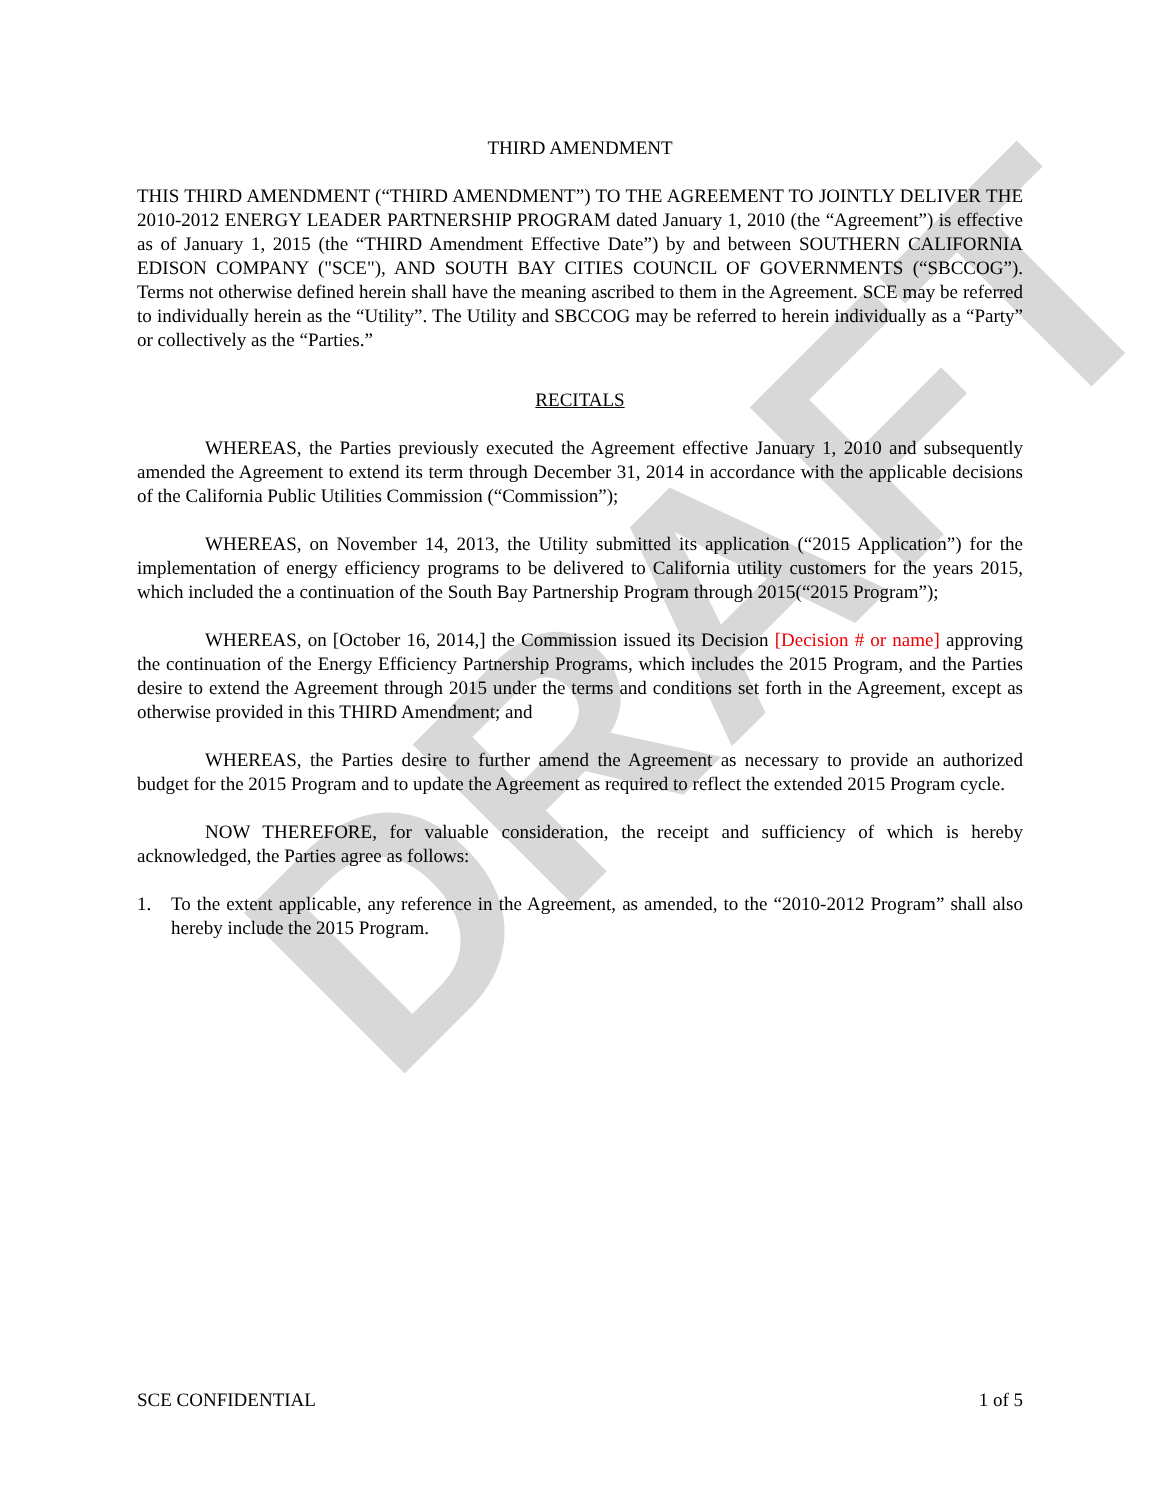DRAFT
THIRD AMENDMENT
THIS THIRD AMENDMENT (“THIRD AMENDMENT”) TO THE AGREEMENT TO JOINTLY DELIVER THE 2010-2012 ENERGY LEADER PARTNERSHIP PROGRAM dated January 1, 2010 (the “Agreement”) is effective as of January 1, 2015 (the “THIRD Amendment Effective Date”) by and between SOUTHERN CALIFORNIA EDISON COMPANY ("SCE"), AND SOUTH BAY CITIES COUNCIL OF GOVERNMENTS (“SBCCOG”). Terms not otherwise defined herein shall have the meaning ascribed to them in the Agreement. SCE may be referred to individually herein as the “Utility”. The Utility and SBCCOG may be referred to herein individually as a “Party” or collectively as the “Parties.”
RECITALS
WHEREAS, the Parties previously executed the Agreement effective January 1, 2010 and subsequently amended the Agreement to extend its term through December 31, 2014 in accordance with the applicable decisions of the California Public Utilities Commission (“Commission”);
WHEREAS, on November 14, 2013, the Utility submitted its application (“2015 Application”) for the implementation of energy efficiency programs to be delivered to California utility customers for the years 2015, which included the a continuation of the South Bay Partnership Program through 2015(“2015 Program”);
WHEREAS, on [October 16, 2014,] the Commission issued its Decision [Decision # or name] approving the continuation of the Energy Efficiency Partnership Programs, which includes the 2015 Program, and the Parties desire to extend the Agreement through 2015 under the terms and conditions set forth in the Agreement, except as otherwise provided in this THIRD Amendment; and
WHEREAS, the Parties desire to further amend the Agreement as necessary to provide an authorized budget for the 2015 Program and to update the Agreement as required to reflect the extended 2015 Program cycle.
NOW THEREFORE, for valuable consideration, the receipt and sufficiency of which is hereby acknowledged, the Parties agree as follows:
1. To the extent applicable, any reference in the Agreement, as amended, to the “2010-2012 Program” shall also hereby include the 2015 Program.
SCE CONFIDENTIAL 1 of 5